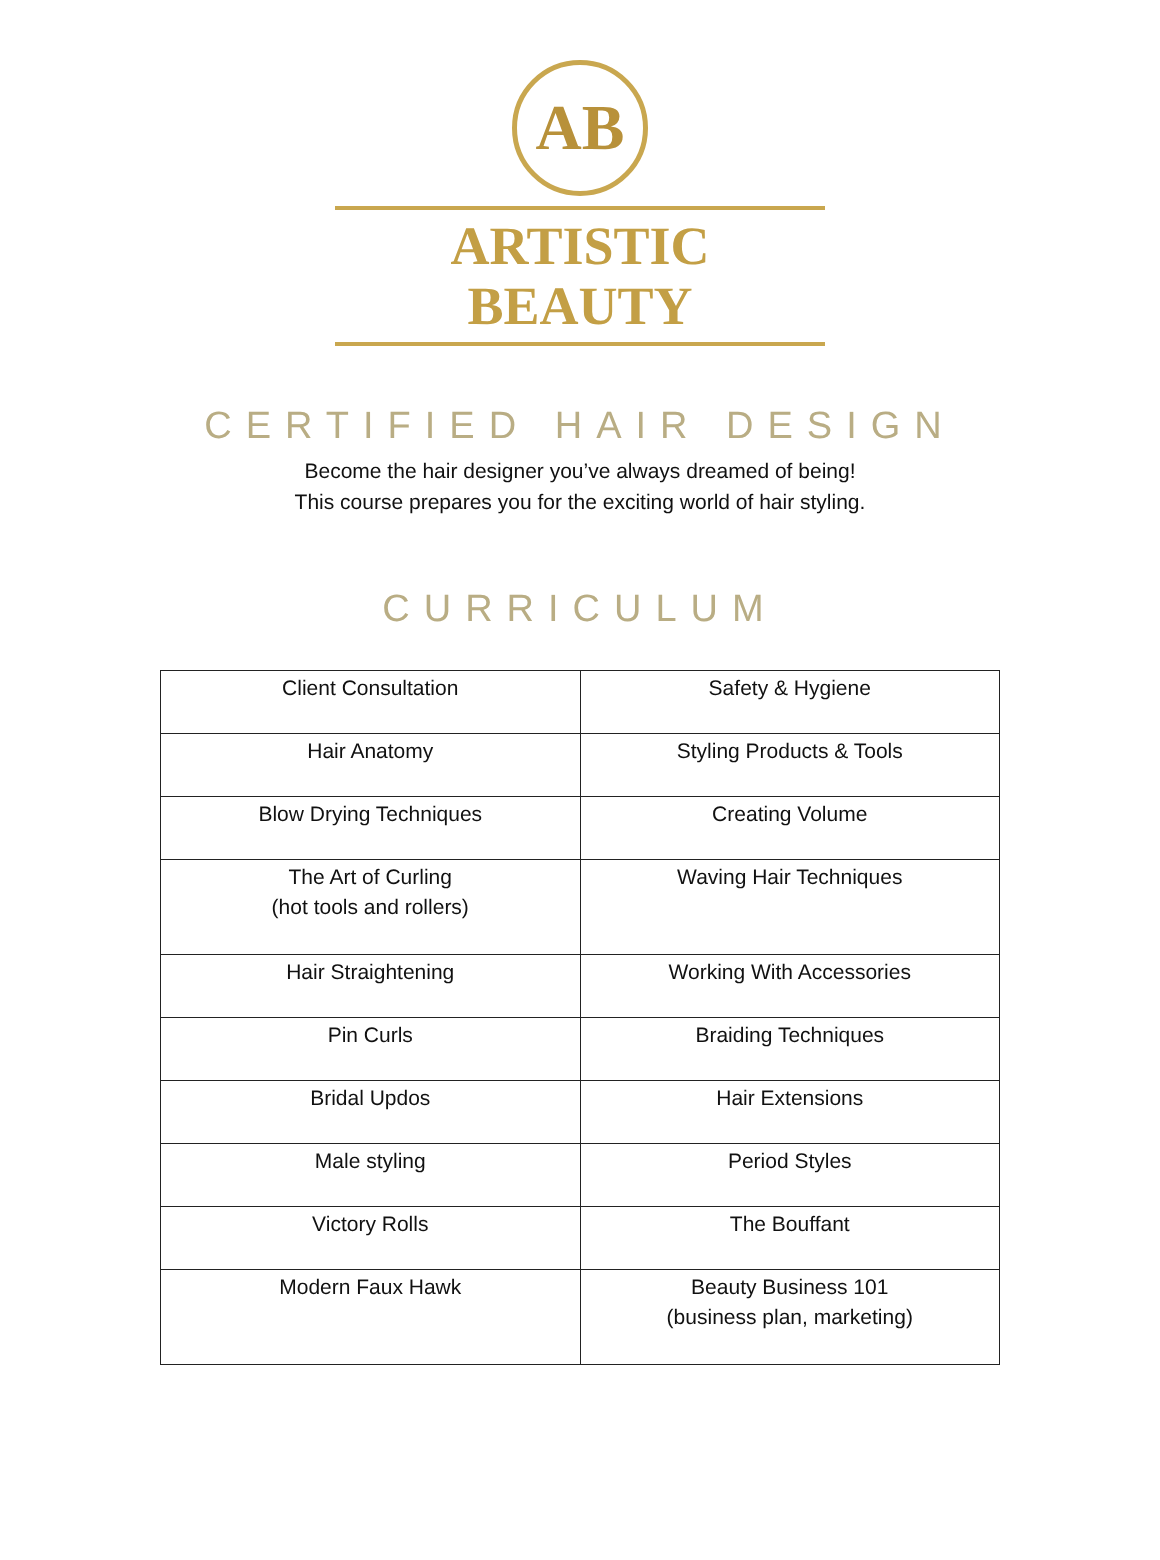AB
ARTISTIC BEAUTY
CERTIFIED HAIR DESIGN
Become the hair designer you’ve always dreamed of being!
This course prepares you for the exciting world of hair styling.
CURRICULUM
| Client Consultation | Safety & Hygiene |
| Hair Anatomy | Styling Products & Tools |
| Blow Drying Techniques | Creating Volume |
| The Art of Curling (hot tools and rollers) | Waving Hair Techniques |
| Hair Straightening | Working With Accessories |
| Pin Curls | Braiding Techniques |
| Bridal Updos | Hair Extensions |
| Male styling | Period Styles |
| Victory Rolls | The Bouffant |
| Modern Faux Hawk | Beauty Business 101 (business plan, marketing) |